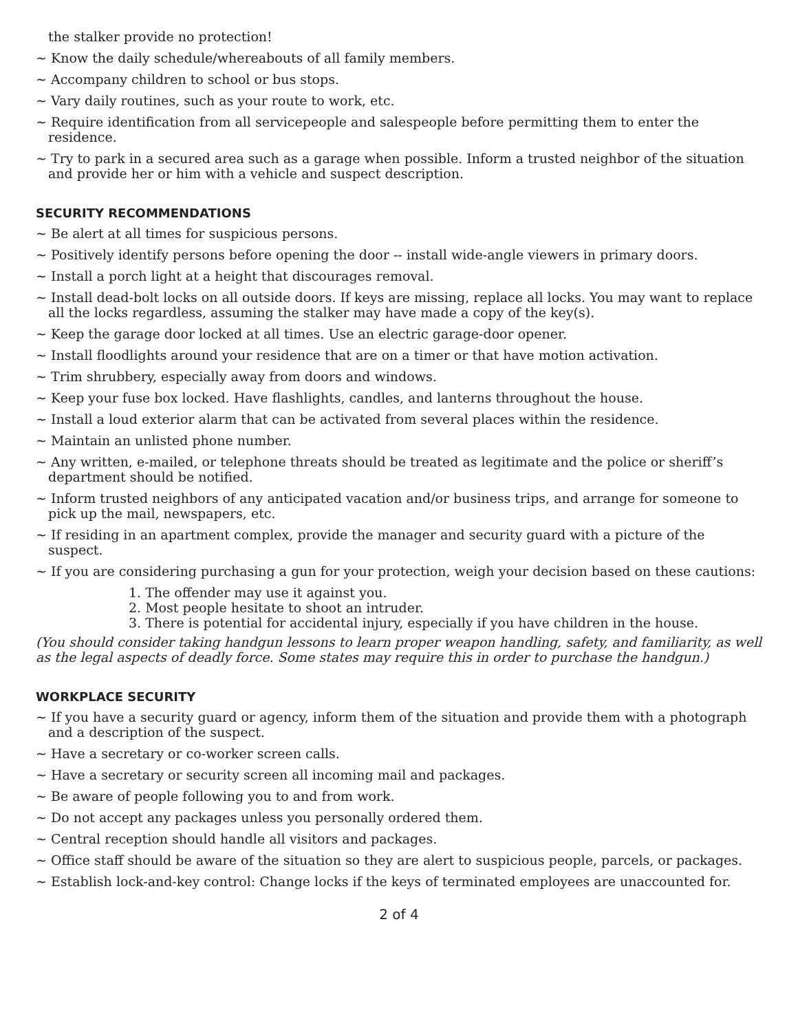the stalker provide no protection!
~ Know the daily schedule/whereabouts of all family members.
~ Accompany children to school or bus stops.
~ Vary daily routines, such as your route to work, etc.
~ Require identification from all servicepeople and salespeople before permitting them to enter the residence.
~ Try to park in a secured area such as a garage when possible. Inform a trusted neighbor of the situation and provide her or him with a vehicle and suspect description.
SECURITY RECOMMENDATIONS
~ Be alert at all times for suspicious persons.
~ Positively identify persons before opening the door -- install wide-angle viewers in primary doors.
~ Install a porch light at a height that discourages removal.
~ Install dead-bolt locks on all outside doors. If keys are missing, replace all locks. You may want to replace all the locks regardless, assuming the stalker may have made a copy of the key(s).
~ Keep the garage door locked at all times. Use an electric garage-door opener.
~ Install floodlights around your residence that are on a timer or that have motion activation.
~ Trim shrubbery, especially away from doors and windows.
~ Keep your fuse box locked. Have flashlights, candles, and lanterns throughout the house.
~ Install a loud exterior alarm that can be activated from several places within the residence.
~ Maintain an unlisted phone number.
~ Any written, e-mailed, or telephone threats should be treated as legitimate and the police or sheriff’s department should be notified.
~ Inform trusted neighbors of any anticipated vacation and/or business trips, and arrange for someone to pick up the mail, newspapers, etc.
~ If residing in an apartment complex, provide the manager and security guard with a picture of the suspect.
~ If you are considering purchasing a gun for your protection, weigh your decision based on these cautions:
1. The offender may use it against you.
2. Most people hesitate to shoot an intruder.
3. There is potential for accidental injury, especially if you have children in the house.
(You should consider taking handgun lessons to learn proper weapon handling, safety, and familiarity, as well as the legal aspects of deadly force. Some states may require this in order to purchase the handgun.)
WORKPLACE SECURITY
~ If you have a security guard or agency, inform them of the situation and provide them with a photograph and a description of the suspect.
~ Have a secretary or co-worker screen calls.
~ Have a secretary or security screen all incoming mail and packages.
~ Be aware of people following you to and from work.
~ Do not accept any packages unless you personally ordered them.
~ Central reception should handle all visitors and packages.
~ Office staff should be aware of the situation so they are alert to suspicious people, parcels, or packages.
~ Establish lock-and-key control: Change locks if the keys of terminated employees are unaccounted for.
2 of 4